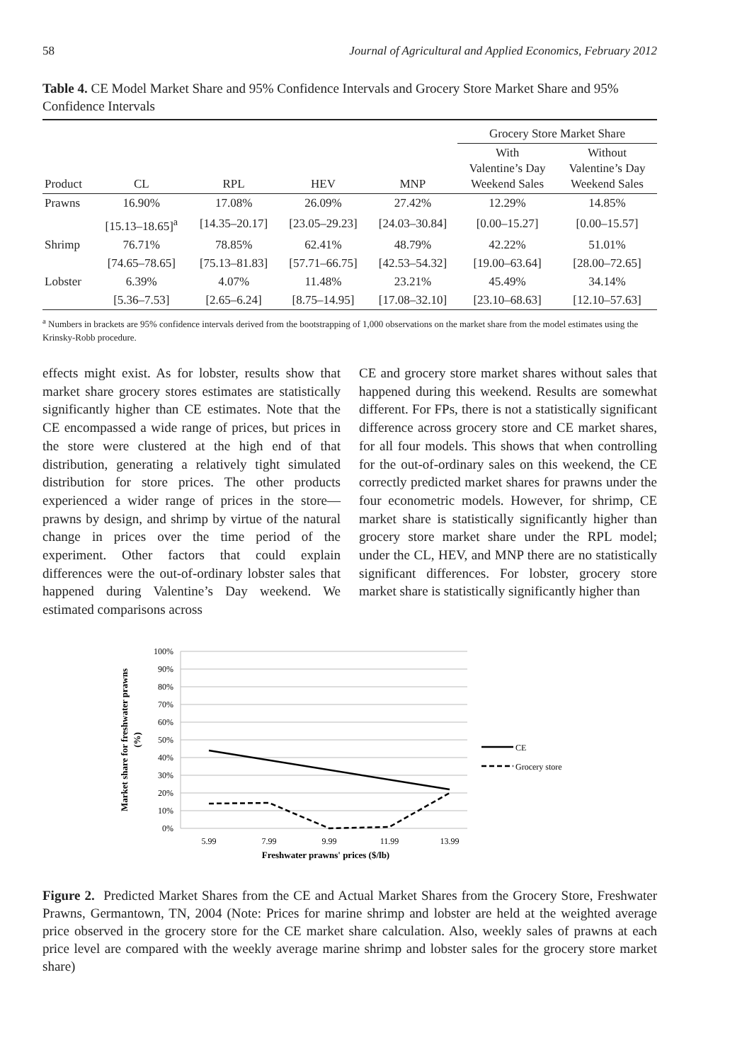58 Journal of Agricultural and Applied Economics, February 2012
Table 4. CE Model Market Share and 95% Confidence Intervals and Grocery Store Market Share and 95% Confidence Intervals
| | | | | | Grocery Store Market Share | |
| --- | --- | --- | --- | --- | --- | --- |
| Product | CL | RPL | HEV | MNP | With Valentine’s Day Weekend Sales | Without Valentine’s Day Weekend Sales |
| Prawns | 16.90% | 17.08% | 26.09% | 27.42% | 12.29% | 14.85% |
| | [15.13–18.65]<sup>a</sup> | [14.35–20.17] | [23.05–29.23] | [24.03–30.84] | [0.00–15.27] | [0.00–15.57] |
| Shrimp | 76.71% | 78.85% | 62.41% | 48.79% | 42.22% | 51.01% |
| | [74.65–78.65] | [75.13–81.83] | [57.71–66.75] | [42.53–54.32] | [19.00–63.64] | [28.00–72.65] |
| Lobster | 6.39% | 4.07% | 11.48% | 23.21% | 45.49% | 34.14% |
| | [5.36–7.53] | [2.65–6.24] | [8.75–14.95] | [17.08–32.10] | [23.10–68.63] | [12.10–57.63] |
<sup>a</sup> Numbers in brackets are 95% confidence intervals derived from the bootstrapping of 1,000 observations on the market share from the model estimates using the Krinsky-Robb procedure.
effects might exist. As for lobster, results show that market share grocery stores estimates are statistically significantly higher than CE estimates. Note that the CE encompassed a wide range of prices, but prices in the store were clustered at the high end of that distribution, generating a relatively tight simulated distribution for store prices. The other products experienced a wider range of prices in the store—prawns by design, and shrimp by virtue of the natural change in prices over the time period of the experiment. Other factors that could explain differences were the out-of-ordinary lobster sales that happened during Valentine’s Day weekend. We estimated comparisons across
CE and grocery store market shares without sales that happened during this weekend. Results are somewhat different. For FPs, there is not a statistically significant difference across grocery store and CE market shares, for all four models. This shows that when controlling for the out-of-ordinary sales on this weekend, the CE correctly predicted market shares for prawns under the four econometric models. However, for shrimp, CE market share is statistically significantly higher than grocery store market share under the RPL model; under the CL, HEV, and MNP there are no statistically significant differences. For lobster, grocery store market share is statistically significantly higher than
100%
90%
80%
70%
60%
50%
40%
30%
20%
10%
0%
5.99
7.99
9.99
11.99
13.99
Freshwater prawns' prices ($/lb)
Market share for freshwater prawns
(%)
CE
Grocery store
Figure 2. Predicted Market Shares from the CE and Actual Market Shares from the Grocery Store, Freshwater Prawns, Germantown, TN, 2004 (Note: Prices for marine shrimp and lobster are held at the weighted average price observed in the grocery store for the CE market share calculation. Also, weekly sales of prawns at each price level are compared with the weekly average marine shrimp and lobster sales for the grocery store market share)